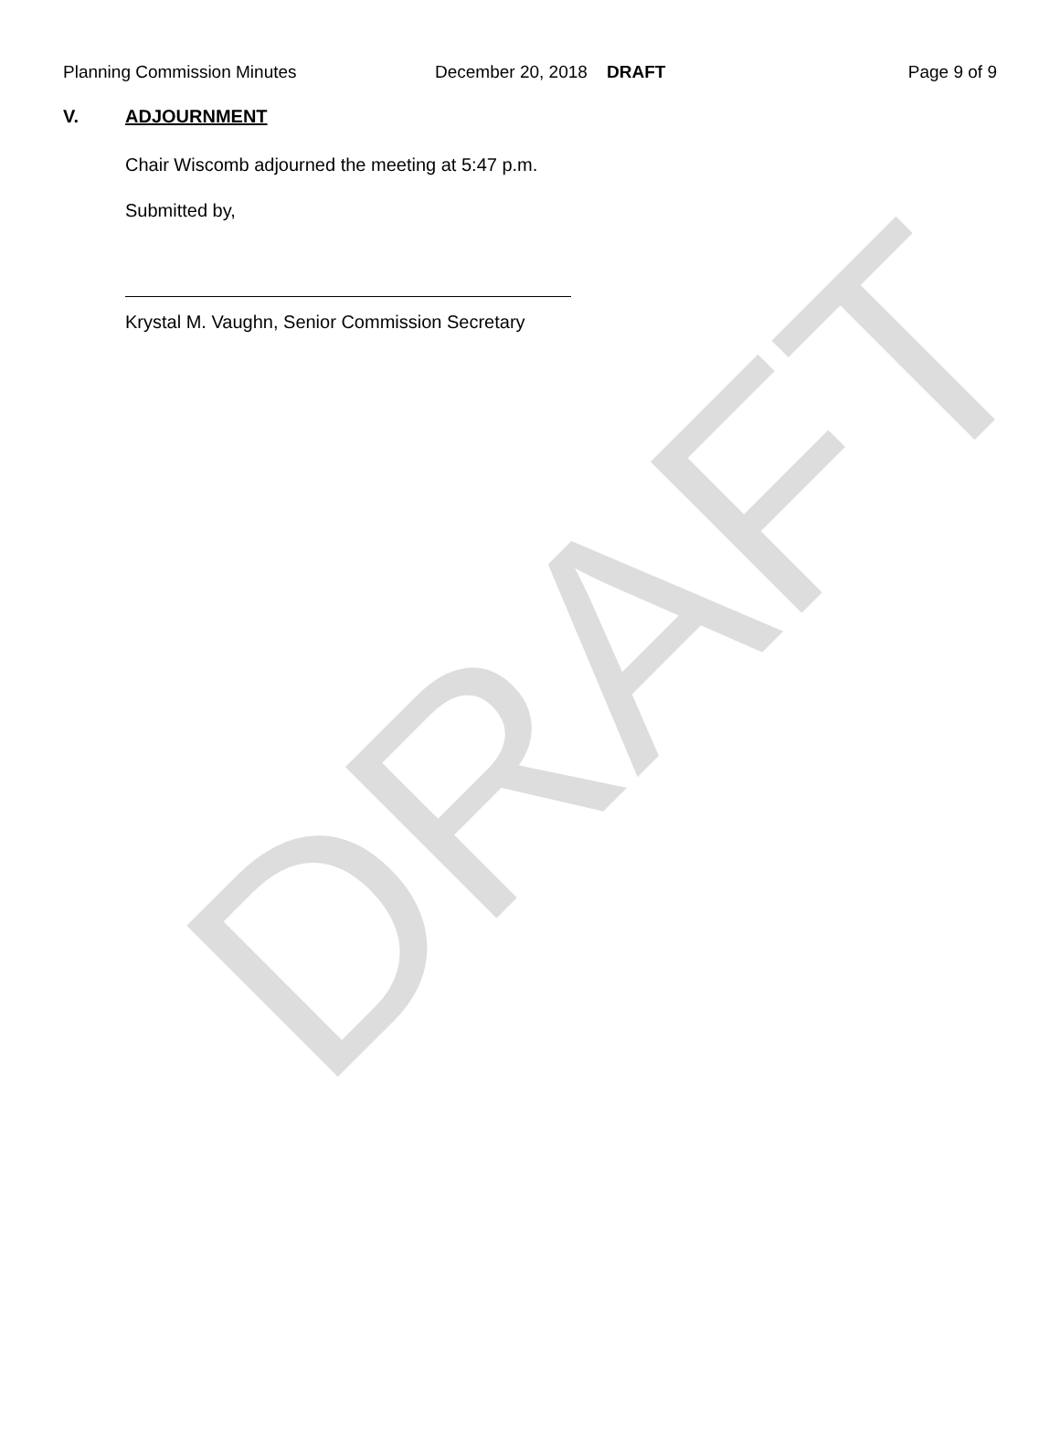DRAFT
Planning Commission Minutes December 20, 2018 DRAFT Page 9 of 9
V. ADJOURNMENT
Chair Wiscomb adjourned the meeting at 5:47 p.m.
Submitted by,
Krystal M. Vaughn, Senior Commission Secretary